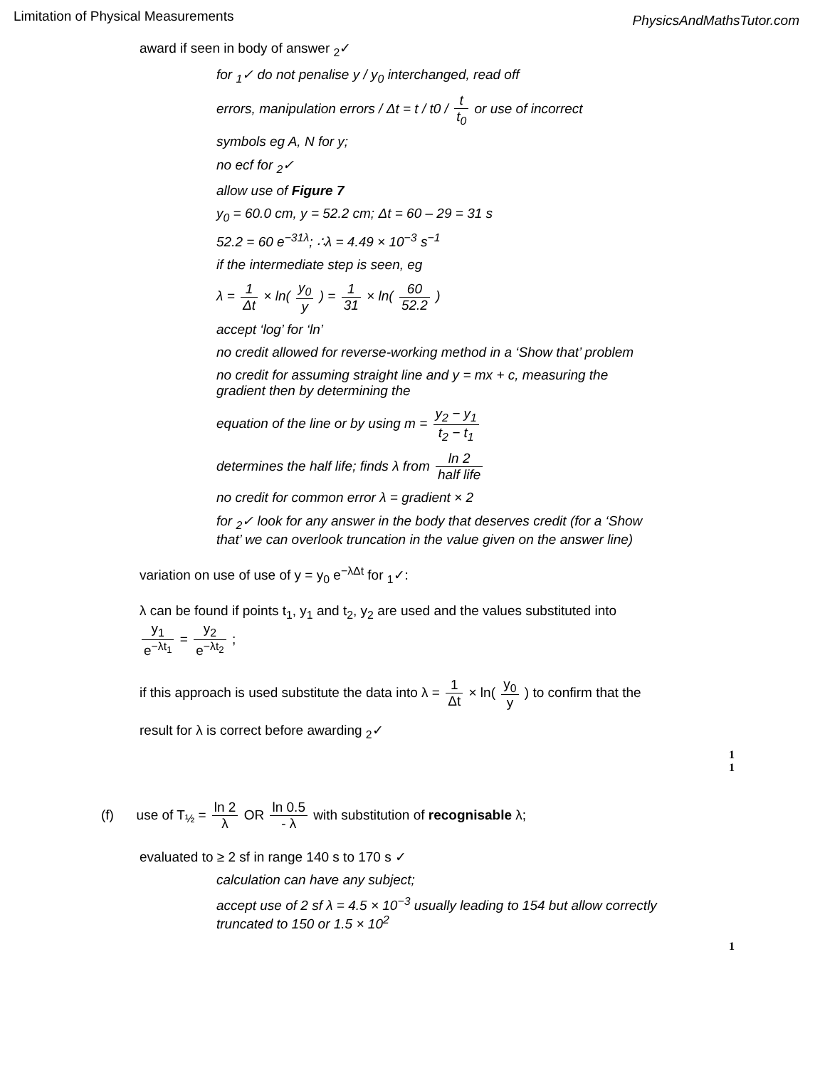Limitation of Physical Measurements
PhysicsAndMathsTutor.com
award if seen in body of answer <sub>2</sub>✓
for <sub>1</sub>✓ do not penalise y / y<sub>0</sub> interchanged, read off
errors, manipulation errors / Δt = t / t0 / t t<sub>0</sub> or use of incorrect
symbols eg A, N for y;
no ecf for <sub>2</sub>✓
allow use of Figure 7
y<sub>0</sub> = 60.0 cm, y = 52.2 cm; Δt = 60 – 29 = 31 s
52.2 = 60 e<sup>−31λ</sup>; ∴λ = 4.49 × 10<sup>−3</sup> s<sup>−1</sup>
if the intermediate step is seen, eg
λ = 1 Δt × ln( y<sub>0</sub> y ) = 1 31 × ln( 60 52.2 )
accept ‘log’ for ‘ln’
no credit allowed for reverse-working method in a ‘Show that’ problem
no credit for assuming straight line and y = mx + c, measuring the gradient then by determining the
equation of the line or by using m = y<sub>2</sub> − y<sub>1</sub> t<sub>2</sub> − t<sub>1</sub>
determines the half life; finds λ from ln 2 half life
no credit for common error λ = gradient × 2
for <sub>2</sub>✓ look for any answer in the body that deserves credit (for a ‘Show that’ we can overlook truncation in the value given on the answer line)
variation on use of use of y = y<sub>0</sub> e<sup>−λΔt</sup> for <sub>1</sub>✓:
λ can be found if points t<sub>1</sub>, y<sub>1</sub> and t<sub>2</sub>, y<sub>2</sub> are used and the values substituted into
y<sub>1</sub> e<sup>−λt<sub>1</sub></sup> = y<sub>2</sub> e<sup>−λt<sub>2</sub></sup> ;
if this approach is used substitute the data into λ = 1 Δt × ln( y<sub>0</sub> y ) to confirm that the
result for λ is correct before awarding <sub>2</sub>✓
1
1
(f) use of T<sub>½</sub> = ln 2 λ OR ln 0.5 - λ with substitution of recognisable λ;
evaluated to ≥ 2 sf in range 140 s to 170 s ✓
calculation can have any subject;
accept use of 2 sf λ = 4.5 × 10<sup>−3</sup> usually leading to 154 but allow correctly truncated to 150 or 1.5 × 10<sup>2</sup>
1